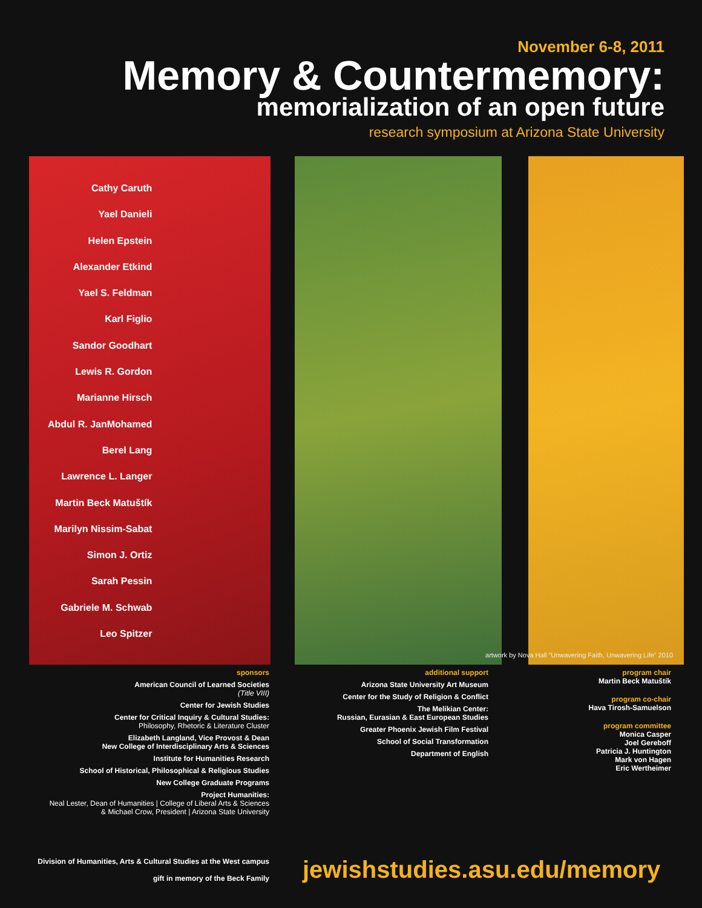November 6-8, 2011
Memory & Countermemory:
memorialization of an open future
research symposium at Arizona State University
Cathy Caruth
Yael Danieli
Helen Epstein
Alexander Etkind
Yael S. Feldman
Karl Figlio
Sandor Goodhart
Lewis R. Gordon
Marianne Hirsch
Abdul R. JanMohamed
Berel Lang
Lawrence L. Langer
Martin Beck Matuštík
Marilyn Nissim-Sabat
Simon J. Ortiz
Sarah Pessin
Gabriele M. Schwab
Leo Spitzer
artwork by Nova Hall “Unwavering Faith, Unwavering Life” 2010
sponsors
American Council of Learned Societies
(Title VIII)
Center for Jewish Studies
Center for Critical Inquiry & Cultural Studies:
Philosophy, Rhetoric & Literature Cluster
Elizabeth Langland, Vice Provost & Dean
New College of Interdisciplinary Arts & Sciences
Institute for Humanities Research
School of Historical, Philosophical & Religious Studies
New College Graduate Programs
Project Humanities:
Neal Lester, Dean of Humanities | College of Liberal Arts & Sciences
& Michael Crow, President | Arizona State University
additional support
Arizona State University Art Museum
Center for the Study of Religion & Conflict
The Melikian Center:
Russian, Eurasian & East European Studies
Greater Phoenix Jewish Film Festival
School of Social Transformation
Department of English
program chair
Martin Beck Matuštík
program co-chair
Hava Tirosh-Samuelson
program committee
Monica Casper
Joel Gereboff
Patricia J. Huntington
Mark von Hagen
Eric Wertheimer
Division of Humanities, Arts & Cultural Studies at the West campus
gift in memory of the Beck Family
jewishstudies.asu.edu/memory